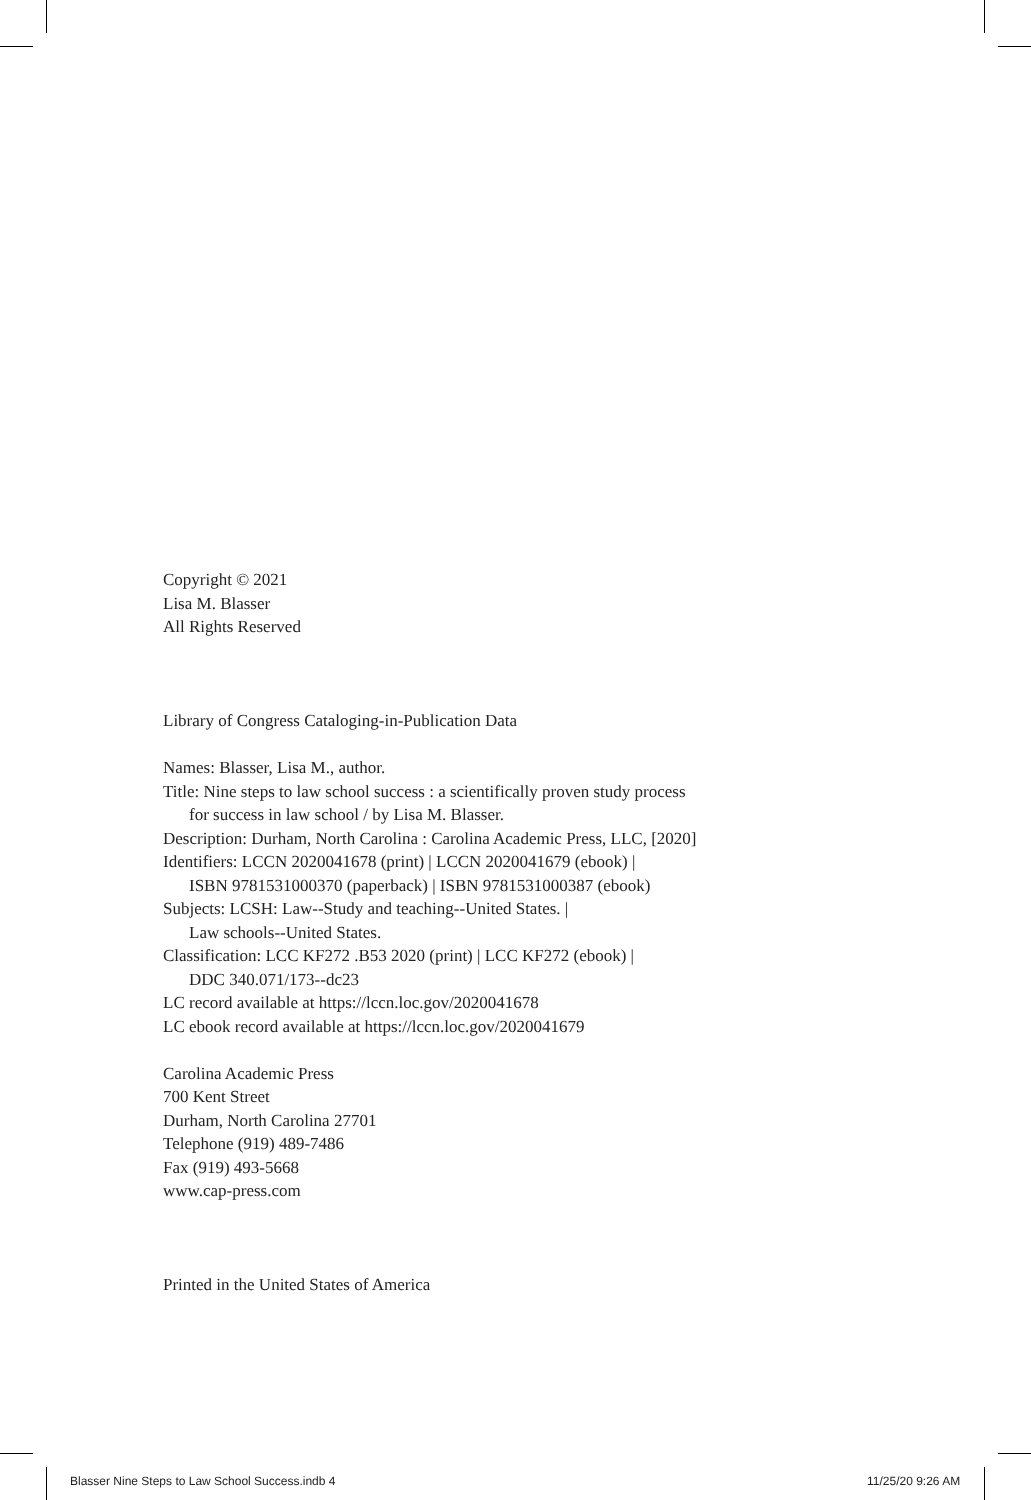Copyright © 2021
Lisa M. Blasser
All Rights Reserved
Library of Congress Cataloging-in-Publication Data
Names: Blasser, Lisa M., author.
Title: Nine steps to law school success : a scientifically proven study process
for success in law school / by Lisa M. Blasser.
Description: Durham, North Carolina : Carolina Academic Press, LLC, [2020]
Identifiers: LCCN 2020041678 (print) | LCCN 2020041679 (ebook) |
ISBN 9781531000370 (paperback) | ISBN 9781531000387 (ebook)
Subjects: LCSH: Law--Study and teaching--United States. |
Law schools--United States.
Classification: LCC KF272 .B53 2020 (print) | LCC KF272 (ebook) |
DDC 340.071/173--dc23
LC record available at https://lccn.loc.gov/2020041678
LC ebook record available at https://lccn.loc.gov/2020041679
Carolina Academic Press
700 Kent Street
Durham, North Carolina 27701
Telephone (919) 489-7486
Fax (919) 493-5668
www.cap-press.com
Printed in the United States of America
Blasser Nine Steps to Law School Success.indb 4
11/25/20 9:26 AM